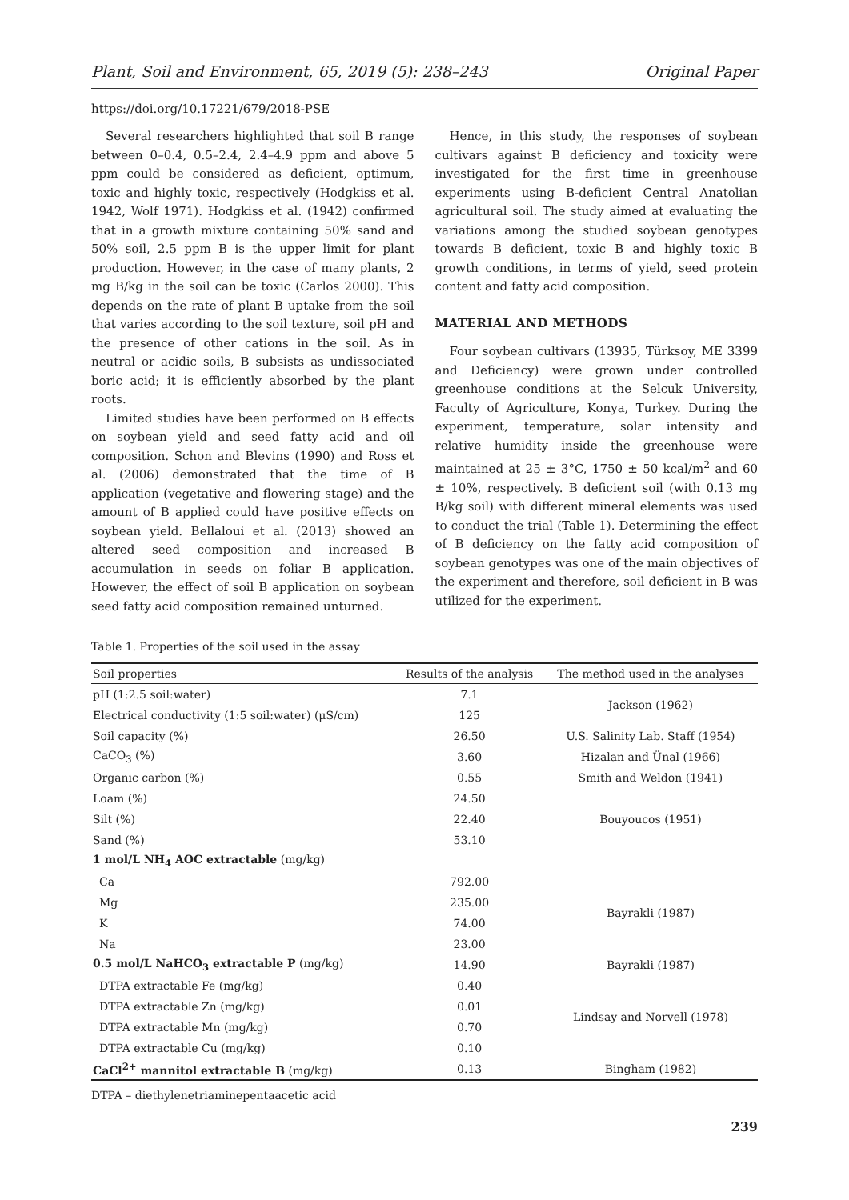Plant, Soil and Environment, 65, 2019 (5): 238–243 Original Paper
https://doi.org/10.17221/679/2018-PSE
Several researchers highlighted that soil B range between 0–0.4, 0.5–2.4, 2.4–4.9 ppm and above 5 ppm could be considered as deficient, optimum, toxic and highly toxic, respectively (Hodgkiss et al. 1942, Wolf 1971). Hodgkiss et al. (1942) confirmed that in a growth mixture containing 50% sand and 50% soil, 2.5 ppm B is the upper limit for plant production. However, in the case of many plants, 2 mg B/kg in the soil can be toxic (Carlos 2000). This depends on the rate of plant B uptake from the soil that varies according to the soil texture, soil pH and the presence of other cations in the soil. As in neutral or acidic soils, B subsists as undissociated boric acid; it is efficiently absorbed by the plant roots.
Limited studies have been performed on B effects on soybean yield and seed fatty acid and oil composition. Schon and Blevins (1990) and Ross et al. (2006) demonstrated that the time of B application (vegetative and flowering stage) and the amount of B applied could have positive effects on soybean yield. Bellaloui et al. (2013) showed an altered seed composition and increased B accumulation in seeds on foliar B application. However, the effect of soil B application on soybean seed fatty acid composition remained unturned.
Hence, in this study, the responses of soybean cultivars against B deficiency and toxicity were investigated for the first time in greenhouse experiments using B-deficient Central Anatolian agricultural soil. The study aimed at evaluating the variations among the studied soybean genotypes towards B deficient, toxic B and highly toxic B growth conditions, in terms of yield, seed protein content and fatty acid composition.
MATERIAL AND METHODS
Four soybean cultivars (13935, Türksoy, ME 3399 and Deficiency) were grown under controlled greenhouse conditions at the Selcuk University, Faculty of Agriculture, Konya, Turkey. During the experiment, temperature, solar intensity and relative humidity inside the greenhouse were maintained at 25 ± 3°C, 1750 ± 50 kcal/m<sup>2</sup> and 60 ± 10%, respectively. B deficient soil (with 0.13 mg B/kg soil) with different mineral elements was used to conduct the trial (Table 1). Determining the effect of B deficiency on the fatty acid composition of soybean genotypes was one of the main objectives of the experiment and therefore, soil deficient in B was utilized for the experiment.
Table 1. Properties of the soil used in the assay
| Soil properties | Results of the analysis | The method used in the analyses |
| --- | --- | --- |
| pH (1:2.5 soil:water) | 7.1 | Jackson (1962) |
| Electrical conductivity (1:5 soil:water) (μS/cm) | 125 | |
| Soil capacity (%) | 26.50 | U.S. Salinity Lab. Staff (1954) |
| CaCO<sub>3</sub> (%) | 3.60 | Hizalan and Ünal (1966) |
| Organic carbon (%) | 0.55 | Smith and Weldon (1941) |
| Loam (%) | 24.50 | Bouyoucos (1951) |
| Silt (%) | 22.40 | |
| Sand (%) | 53.10 | |
| 1 mol/L NH<sub>4</sub> AOC extractable (mg/kg) | | |
| Ca | 792.00 | Bayrakli (1987) |
| Mg | 235.00 | |
| K | 74.00 | |
| Na | 23.00 | |
| 0.5 mol/L NaHCO<sub>3</sub> extractable P (mg/kg) | 14.90 | Bayrakli (1987) |
| DTPA extractable Fe (mg/kg) | 0.40 | Lindsay and Norvell (1978) |
| DTPA extractable Zn (mg/kg) | 0.01 | |
| DTPA extractable Mn (mg/kg) | 0.70 | |
| DTPA extractable Cu (mg/kg) | 0.10 | |
| CaCl<sup>2+</sup> mannitol extractable B (mg/kg) | 0.13 | Bingham (1982) |
DTPA – diethylenetriaminepentaacetic acid
239